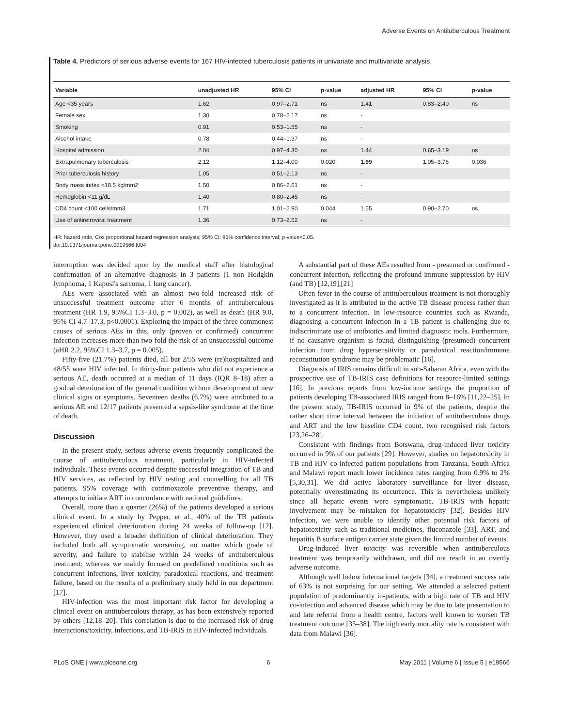Adverse Events on Antituberculous Treatment
Table 4. Predictors of serious adverse events for 167 HIV-infected tuberculosis patients in univariate and multivariate analysis.
| Variable | unadjusted HR | 95% CI | p-value | adjusted HR | 95% CI | p-value |
| --- | --- | --- | --- | --- | --- | --- |
| Age <35 years | 1.62 | 0.97–2.71 | ns | 1.41 | 0.83–2.40 | ns |
| Female sex | 1.30 | 0.78–2.17 | ns | - | | |
| Smoking | 0.91 | 0.53–1.55 | ns | - | | |
| Alcohol intake | 0.78 | 0.44–1.37 | ns | - | | |
| Hospital admission | 2.04 | 0.97–4.30 | ns | 1.44 | 0.65–3.19 | ns |
| Extrapulmonary tuberculosis | 2.12 | 1.12–4.00 | 0.020 | 1.99 | 1.05–3.76 | 0.036 |
| Prior tuberculosis history | 1.05 | 0.51–2.13 | ns | - | | |
| Body mass index <18.5 kg/mm2 | 1.50 | 0.86–2.61 | ns | - | | |
| Hemoglobin <11 g/dL | 1.40 | 0.80–2.45 | ns | - | | |
| CD4 count <100 cells/mm3 | 1.71 | 1.01–2.90 | 0.044 | 1.55 | 0.90–2.70 | ns |
| Use of antiretroviral treatment | 1.36 | 0.73–2.52 | ns | - | | |
HR: hazard ratio, Cox proportional hazard regression analysis; 95% CI: 95% confidence interval; p-value<0.05.
doi:10.1371/journal.pone.0019566.t004
interruption was decided upon by the medical staff after histological confirmation of an alternative diagnosis in 3 patients (1 non Hodgkin lymphoma, 1 Kaposi's sarcoma, 1 lung cancer).
AEs were associated with an almost two-fold increased risk of unsuccessful treatment outcome after 6 months of antituberculous treatment (HR 1.9, 95%CI 1.3–3.0, p = 0.002), as well as death (HR 9.0, 95% CI 4.7–17.3, p<0.0001). Exploring the impact of the three commonest causes of serious AEs in this, only (proven or confirmed) concurrent infection increases more than two-fold the risk of an unsuccessful outcome (aHR 2.2, 95%CI 1.3–3.7, p = 0.005).
Fifty-five (21.7%) patients died, all but 2/55 were (re)hospitalized and 48/55 were HIV infected. In thirty-four patients who did not experience a serious AE, death occurred at a median of 11 days (IQR 8–18) after a gradual deterioration of the general condition without development of new clinical signs or symptoms. Seventeen deaths (6.7%) were attributed to a serious AE and 12/17 patients presented a sepsis-like syndrome at the time of death.
Discussion
In the present study, serious adverse events frequently complicated the course of antituberculous treatment, particularly in HIV-infected individuals. These events occurred despite successful integration of TB and HIV services, as reflected by HIV testing and counselling for all TB patients, 95% coverage with cotrimoxazole preventive therapy, and attempts to initiate ART in concordance with national guidelines.
Overall, more than a quarter (26%) of the patients developed a serious clinical event. In a study by Pepper, et al., 40% of the TB patients experienced clinical deterioration during 24 weeks of follow-up [12]. However, they used a broader definition of clinical deterioration. They included both all symptomatic worsening, no matter which grade of severity, and failure to stabilise within 24 weeks of antituberculous treatment; whereas we mainly focused on predefined conditions such as concurrent infections, liver toxicity, paradoxical reactions, and treatment failure, based on the results of a preliminary study held in our department [17].
HIV-infection was the most important risk factor for developing a clinical event on antituberculous therapy, as has been extensively reported by others [12,18–20]. This correlation is due to the increased risk of drug interactions/toxicity, infections, and TB-IRIS in HIV-infected individuals.
A substantial part of these AEs resulted from - presumed or confirmed - concurrent infection, reflecting the profound immune suppression by HIV (and TB) [12,19],[21]
Often fever in the course of antituberculous treatment is not thoroughly investigated as it is attributed to the active TB disease process rather than to a concurrent infection. In low-resource countries such as Rwanda, diagnosing a concurrent infection in a TB patient is challenging due to indiscriminate use of antibiotics and limited diagnostic tools. Furthermore, if no causative organism is found, distinguishing (presumed) concurrent infection from drug hypersensitivity or paradoxical reaction/immune reconstitution syndrome may be problematic [16].
Diagnosis of IRIS remains difficult in sub-Saharan Africa, even with the prospective use of TB-IRIS case definitions for resource-limited settings [16]. In previous reports from low-income settings the proportion of patients developing TB-associated IRIS ranged from 8–16% [11,22–25]. In the present study, TB-IRIS occurred in 9% of the patients, despite the rather short time interval between the initiation of antituberculous drugs and ART and the low baseline CD4 count, two recognised risk factors [23,26–28].
Consistent with findings from Botswana, drug-induced liver toxicity occurred in 9% of our patients [29]. However, studies on hepatotoxicity in TB and HIV co-infected patient populations from Tanzania, South-Africa and Malawi report much lower incidence rates ranging from 0.9% to 2% [5,30,31]. We did active laboratory surveillance for liver disease, potentially overestimating its occurrence. This is nevertheless unlikely since all hepatic events were symptomatic. TB-IRIS with hepatic involvement may be mistaken for hepatotoxicity [32]. Besides HIV infection, we were unable to identify other potential risk factors of hepatotoxicity such as traditional medicines, fluconazole [33], ART, and hepatitis B surface antigen carrier state given the limited number of events.
Drug-induced liver toxicity was reversible when antituberculous treatment was temporarily withdrawn, and did not result in an overtly adverse outcome.
Although well below international targets [34], a treatment success rate of 63% is not surprising for our setting. We attended a selected patient population of predominantly in-patients, with a high rate of TB and HIV co-infection and advanced disease which may be due to late presentation to and late referral from a health centre, factors well known to worsen TB treatment outcome [35–38]. The high early mortality rate is consistent with data from Malawi [36].
PLoS ONE | www.plosone.org 6 May 2011 | Volume 6 | Issue 5 | e19566